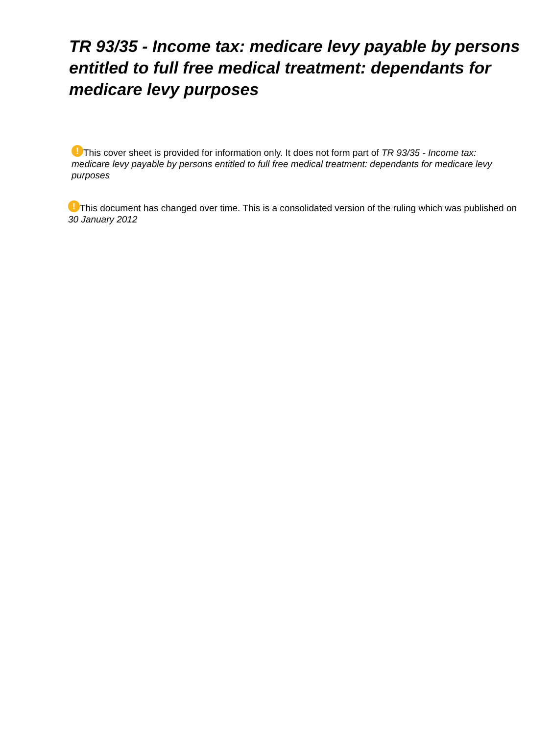TR 93/35 - Income tax: medicare levy payable by persons entitled to full free medical treatment: dependants for medicare levy purposes
! This cover sheet is provided for information only. It does not form part of TR 93/35 - Income tax: medicare levy payable by persons entitled to full free medical treatment: dependants for medicare levy purposes
! This document has changed over time. This is a consolidated version of the ruling which was published on 30 January 2012